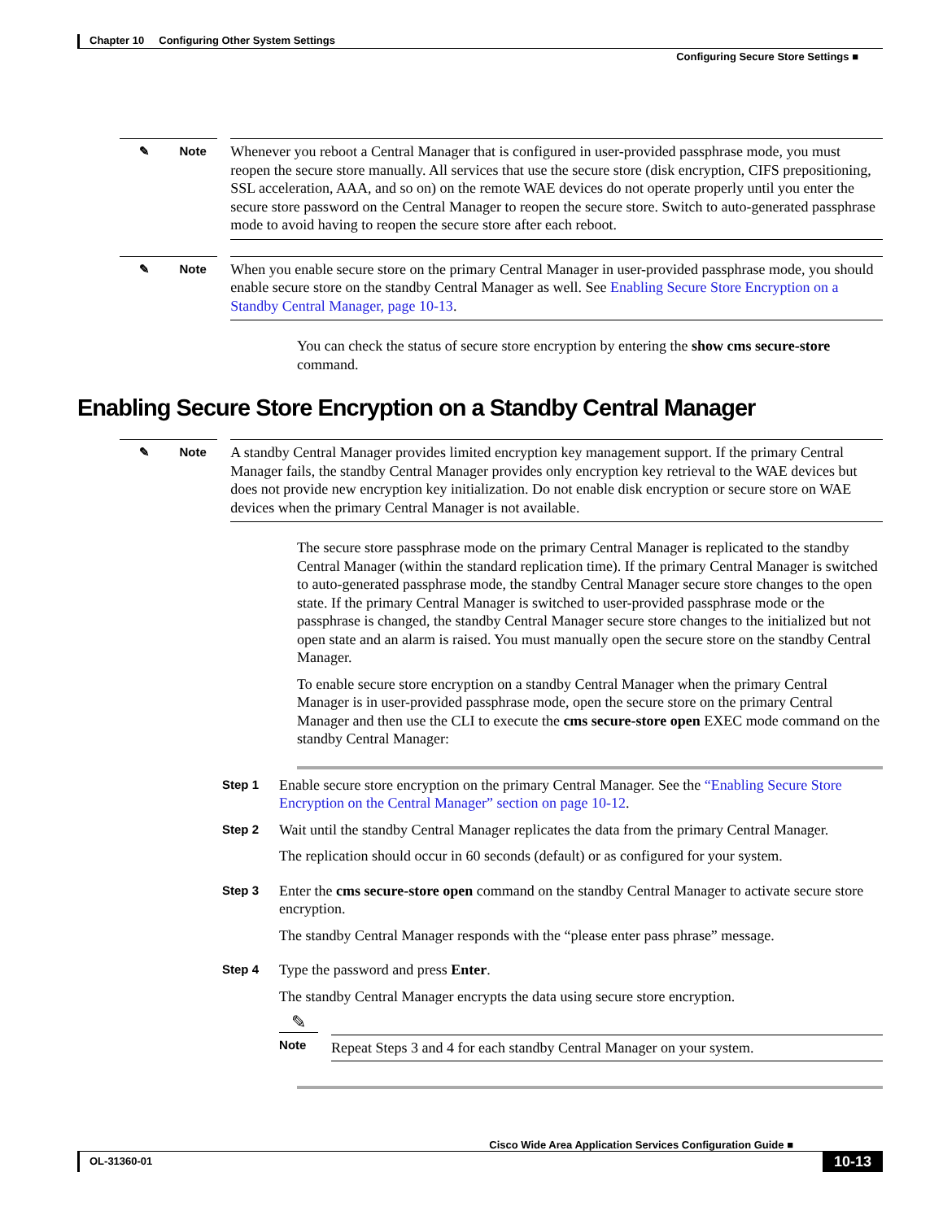Chapter 10 Configuring Other System Settings
Configuring Secure Store Settings ■
✎ Note
Whenever you reboot a Central Manager that is configured in user-provided passphrase mode, you must reopen the secure store manually. All services that use the secure store (disk encryption, CIFS prepositioning, SSL acceleration, AAA, and so on) on the remote WAE devices do not operate properly until you enter the secure store password on the Central Manager to reopen the secure store. Switch to auto-generated passphrase mode to avoid having to reopen the secure store after each reboot.
✎ Note
When you enable secure store on the primary Central Manager in user-provided passphrase mode, you should enable secure store on the standby Central Manager as well. See Enabling Secure Store Encryption on a Standby Central Manager, page 10-13.
You can check the status of secure store encryption by entering the show cms secure-store command.
Enabling Secure Store Encryption on a Standby Central Manager
✎ Note
A standby Central Manager provides limited encryption key management support. If the primary Central Manager fails, the standby Central Manager provides only encryption key retrieval to the WAE devices but does not provide new encryption key initialization. Do not enable disk encryption or secure store on WAE devices when the primary Central Manager is not available.
The secure store passphrase mode on the primary Central Manager is replicated to the standby Central Manager (within the standard replication time). If the primary Central Manager is switched to auto-generated passphrase mode, the standby Central Manager secure store changes to the open state. If the primary Central Manager is switched to user-provided passphrase mode or the passphrase is changed, the standby Central Manager secure store changes to the initialized but not open state and an alarm is raised. You must manually open the secure store on the standby Central Manager.
To enable secure store encryption on a standby Central Manager when the primary Central Manager is in user-provided passphrase mode, open the secure store on the primary Central Manager and then use the CLI to execute the cms secure-store open EXEC mode command on the standby Central Manager:
Step 1
Enable secure store encryption on the primary Central Manager. See the “Enabling Secure Store Encryption on the Central Manager” section on page 10-12.
Step 2
Wait until the standby Central Manager replicates the data from the primary Central Manager.
The replication should occur in 60 seconds (default) or as configured for your system.
Step 3
Enter the cms secure-store open command on the standby Central Manager to activate secure store encryption.
The standby Central Manager responds with the “please enter pass phrase” message.
Step 4
Type the password and press Enter.
The standby Central Manager encrypts the data using secure store encryption.
✎
Note
Repeat Steps 3 and 4 for each standby Central Manager on your system.
Cisco Wide Area Application Services Configuration Guide ■
OL-31360-01 10-13